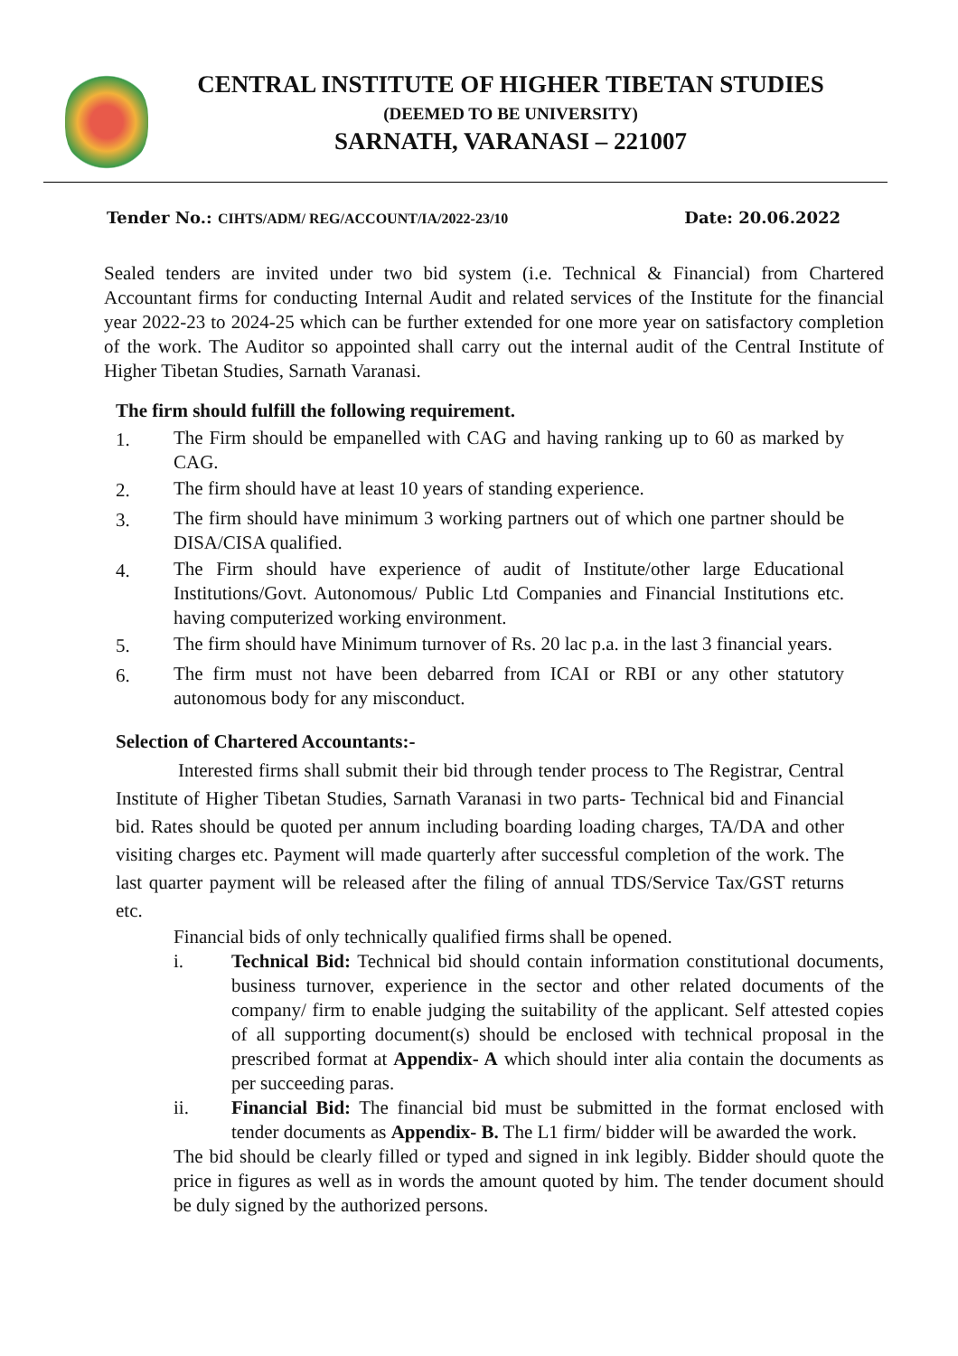CENTRAL INSTITUTE OF HIGHER TIBETAN STUDIES
(DEEMED TO BE UNIVERSITY)
SARNATH, VARANASI – 221007
Tender No.: CIHTS/ADM/ REG/ACCOUNT/IA/2022-23/10
Date: 20.06.2022
Sealed tenders are invited under two bid system (i.e. Technical & Financial) from Chartered Accountant firms for conducting Internal Audit and related services of the Institute for the financial year 2022-23 to 2024-25 which can be further extended for one more year on satisfactory completion of the work. The Auditor so appointed shall carry out the internal audit of the Central Institute of Higher Tibetan Studies, Sarnath Varanasi.
The firm should fulfill the following requirement.
1.
The Firm should be empanelled with CAG and having ranking up to 60 as marked by CAG.
2.
The firm should have at least 10 years of standing experience.
3.
The firm should have minimum 3 working partners out of which one partner should be DISA/CISA qualified.
4.
The Firm should have experience of audit of Institute/other large Educational Institutions/Govt. Autonomous/ Public Ltd Companies and Financial Institutions etc. having computerized working environment.
5.
The firm should have Minimum turnover of Rs. 20 lac p.a. in the last 3 financial years.
6.
The firm must not have been debarred from ICAI or RBI or any other statutory autonomous body for any misconduct.
Selection of Chartered Accountants:-
Interested firms shall submit their bid through tender process to The Registrar, Central Institute of Higher Tibetan Studies, Sarnath Varanasi in two parts- Technical bid and Financial bid. Rates should be quoted per annum including boarding loading charges, TA/DA and other visiting charges etc. Payment will made quarterly after successful completion of the work. The last quarter payment will be released after the filing of annual TDS/Service Tax/GST returns etc.
Financial bids of only technically qualified firms shall be opened.
i.
Technical Bid: Technical bid should contain information constitutional documents, business turnover, experience in the sector and other related documents of the company/ firm to enable judging the suitability of the applicant. Self attested copies of all supporting document(s) should be enclosed with technical proposal in the prescribed format at Appendix- A which should inter alia contain the documents as per succeeding paras.
ii.
Financial Bid: The financial bid must be submitted in the format enclosed with tender documents as Appendix- B. The L1 firm/ bidder will be awarded the work.
The bid should be clearly filled or typed and signed in ink legibly. Bidder should quote the price in figures as well as in words the amount quoted by him. The tender document should be duly signed by the authorized persons.